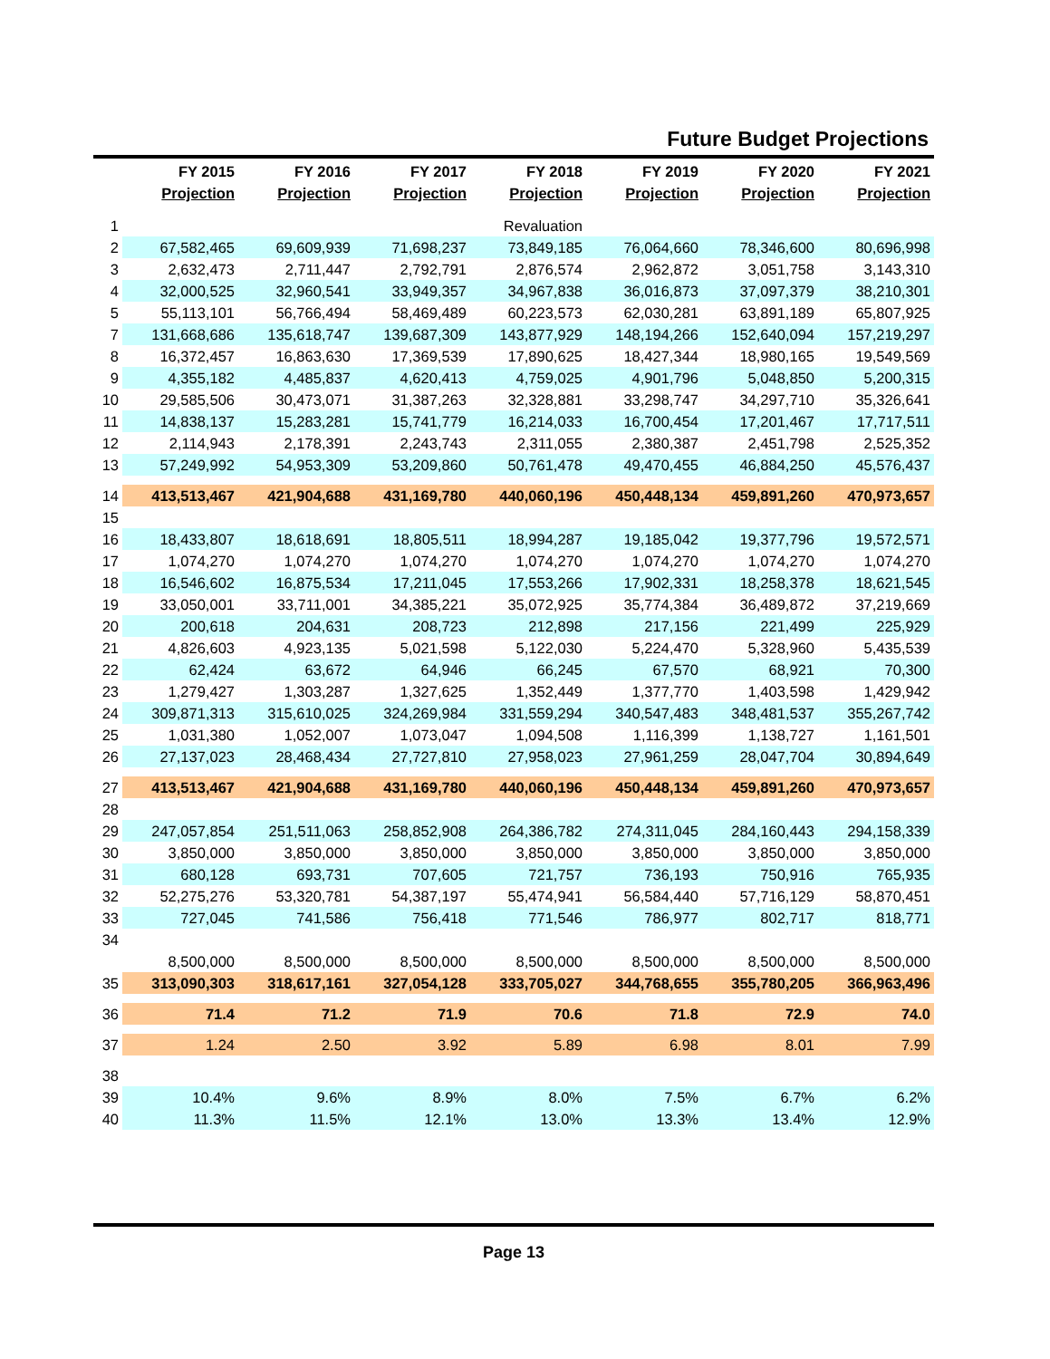Future Budget Projections
| | FY 2015 Projection | FY 2016 Projection | FY 2017 Projection | FY 2018 Projection | FY 2019 Projection | FY 2020 Projection | FY 2021 Projection |
| --- | --- | --- | --- | --- | --- | --- | --- |
| 1 | | | | Revaluation | | | |
| 2 | 67,582,465 | 69,609,939 | 71,698,237 | 73,849,185 | 76,064,660 | 78,346,600 | 80,696,998 |
| 3 | 2,632,473 | 2,711,447 | 2,792,791 | 2,876,574 | 2,962,872 | 3,051,758 | 3,143,310 |
| 4 | 32,000,525 | 32,960,541 | 33,949,357 | 34,967,838 | 36,016,873 | 37,097,379 | 38,210,301 |
| 5 | 55,113,101 | 56,766,494 | 58,469,489 | 60,223,573 | 62,030,281 | 63,891,189 | 65,807,925 |
| 7 | 131,668,686 | 135,618,747 | 139,687,309 | 143,877,929 | 148,194,266 | 152,640,094 | 157,219,297 |
| 8 | 16,372,457 | 16,863,630 | 17,369,539 | 17,890,625 | 18,427,344 | 18,980,165 | 19,549,569 |
| 9 | 4,355,182 | 4,485,837 | 4,620,413 | 4,759,025 | 4,901,796 | 5,048,850 | 5,200,315 |
| 10 | 29,585,506 | 30,473,071 | 31,387,263 | 32,328,881 | 33,298,747 | 34,297,710 | 35,326,641 |
| 11 | 14,838,137 | 15,283,281 | 15,741,779 | 16,214,033 | 16,700,454 | 17,201,467 | 17,717,511 |
| 12 | 2,114,943 | 2,178,391 | 2,243,743 | 2,311,055 | 2,380,387 | 2,451,798 | 2,525,352 |
| 13 | 57,249,992 | 54,953,309 | 53,209,860 | 50,761,478 | 49,470,455 | 46,884,250 | 45,576,437 |
| 14 | 413,513,467 | 421,904,688 | 431,169,780 | 440,060,196 | 450,448,134 | 459,891,260 | 470,973,657 |
| 15 | | | | | | | |
| 16 | 18,433,807 | 18,618,691 | 18,805,511 | 18,994,287 | 19,185,042 | 19,377,796 | 19,572,571 |
| 17 | 1,074,270 | 1,074,270 | 1,074,270 | 1,074,270 | 1,074,270 | 1,074,270 | 1,074,270 |
| 18 | 16,546,602 | 16,875,534 | 17,211,045 | 17,553,266 | 17,902,331 | 18,258,378 | 18,621,545 |
| 19 | 33,050,001 | 33,711,001 | 34,385,221 | 35,072,925 | 35,774,384 | 36,489,872 | 37,219,669 |
| 20 | 200,618 | 204,631 | 208,723 | 212,898 | 217,156 | 221,499 | 225,929 |
| 21 | 4,826,603 | 4,923,135 | 5,021,598 | 5,122,030 | 5,224,470 | 5,328,960 | 5,435,539 |
| 22 | 62,424 | 63,672 | 64,946 | 66,245 | 67,570 | 68,921 | 70,300 |
| 23 | 1,279,427 | 1,303,287 | 1,327,625 | 1,352,449 | 1,377,770 | 1,403,598 | 1,429,942 |
| 24 | 309,871,313 | 315,610,025 | 324,269,984 | 331,559,294 | 340,547,483 | 348,481,537 | 355,267,742 |
| 25 | 1,031,380 | 1,052,007 | 1,073,047 | 1,094,508 | 1,116,399 | 1,138,727 | 1,161,501 |
| 26 | 27,137,023 | 28,468,434 | 27,727,810 | 27,958,023 | 27,961,259 | 28,047,704 | 30,894,649 |
| 27 | 413,513,467 | 421,904,688 | 431,169,780 | 440,060,196 | 450,448,134 | 459,891,260 | 470,973,657 |
| 28 | | | | | | | |
| 29 | 247,057,854 | 251,511,063 | 258,852,908 | 264,386,782 | 274,311,045 | 284,160,443 | 294,158,339 |
| 30 | 3,850,000 | 3,850,000 | 3,850,000 | 3,850,000 | 3,850,000 | 3,850,000 | 3,850,000 |
| 31 | 680,128 | 693,731 | 707,605 | 721,757 | 736,193 | 750,916 | 765,935 |
| 32 | 52,275,276 | 53,320,781 | 54,387,197 | 55,474,941 | 56,584,440 | 57,716,129 | 58,870,451 |
| 33 | 727,045 | 741,586 | 756,418 | 771,546 | 786,977 | 802,717 | 818,771 |
| 34 | | | | | | | |
| | 8,500,000 | 8,500,000 | 8,500,000 | 8,500,000 | 8,500,000 | 8,500,000 | 8,500,000 |
| 35 | 313,090,303 | 318,617,161 | 327,054,128 | 333,705,027 | 344,768,655 | 355,780,205 | 366,963,496 |
| 36 | 71.4 | 71.2 | 71.9 | 70.6 | 71.8 | 72.9 | 74.0 |
| 37 | 1.24 | 2.50 | 3.92 | 5.89 | 6.98 | 8.01 | 7.99 |
| 38 | | | | | | | |
| 39 | 10.4% | 9.6% | 8.9% | 8.0% | 7.5% | 6.7% | 6.2% |
| 40 | 11.3% | 11.5% | 12.1% | 13.0% | 13.3% | 13.4% | 12.9% |
Page 13